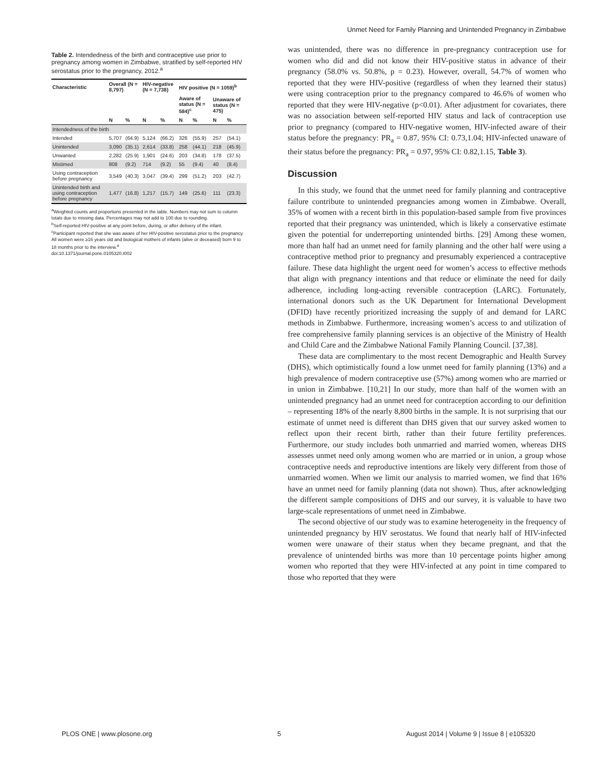Table 2. Intendedness of the birth and contraceptive use prior to pregnancy among women in Zimbabwe, stratified by self-reported HIV serostatus prior to the pregnancy, 2012.<sup>a</sup>
| Characteristic | Overall (N = 8,797) | | HIV-negative (N = 7,738) | | HIV positive (N = 1059)<sup>b</sup> | | | |
| --- | --- | --- | --- | --- | --- | --- | --- | --- |
| | | | | | Aware of status (N = 584)<sup>c</sup> | | Unaware of status (N = 475) | |
| | N | % | N | % | N | % | N | % |
| Intendedness of the birth | | | | | | | | |
| Intended | 5,707 | (64.9) | 5,124 | (66.2) | 326 | (55.9) | 257 | (54.1) |
| Unintended | 3,090 | (35.1) | 2,614 | (33.8) | 258 | (44.1) | 218 | (45.9) |
| Unwanted | 2,282 | (25.9) | 1,901 | (24.6) | 203 | (34.8) | 178 | (37.5) |
| Mistimed | 808 | (9.2) | 714 | (9.2) | 55 | (9.4) | 40 | (8.4) |
| Using contraception before pregnancy | 3,549 | (40.3) | 3,047 | (39.4) | 299 | (51.2) | 203 | (42.7) |
| Unintended birth and using contraception before pregnancy | 1,477 | (16.8) | 1,217 | (15.7) | 149 | (25.6) | 111 | (23.3) |
<sup>a</sup> Weighted counts and proportions presented in the table. Numbers may not sum to column totals due to missing data. Percentages may not add to 100 due to rounding.
<sup>b</sup> Self-reported HIV-positive at any point before, during, or after delivery of the infant.
<sup>c</sup> Participant reported that she was aware of her HIV-positive serostatus prior to the pregnancy.
All women were ≥16 years old and biological mothers of infants (alive or deceased) born 9 to 18 months prior to the interview.<sup>a</sup>
doi:10.1371/journal.pone.0105320.t002
Unmet Need for Family Planning and Unintended Pregnancy in Zimbabwe
was unintended, there was no difference in pre-pregnancy contraception use for women who did and did not know their HIV-positive status in advance of their pregnancy (58.0% vs. 50.8%, p = 0.23). However, overall, 54.7% of women who reported that they were HIV-positive (regardless of when they learned their status) were using contraception prior to the pregnancy compared to 46.6% of women who reported that they were HIV-negative (p<0.01). After adjustment for covariates, there was no association between self-reported HIV status and lack of contraception use prior to pregnancy (compared to HIV-negative women, HIV-infected aware of their status before the pregnancy: PR<sub>a</sub> = 0.87, 95% CI: 0.73,1.04; HIV-infected unaware of their status before the pregnancy: PR<sub>a</sub> = 0.97, 95% CI: 0.82,1.15, Table 3).
Discussion
In this study, we found that the unmet need for family planning and contraceptive failure contribute to unintended pregnancies among women in Zimbabwe. Overall, 35% of women with a recent birth in this population-based sample from five provinces reported that their pregnancy was unintended, which is likely a conservative estimate given the potential for underreporting unintended births. [29] Among these women, more than half had an unmet need for family planning and the other half were using a contraceptive method prior to pregnancy and presumably experienced a contraceptive failure. These data highlight the urgent need for women’s access to effective methods that align with pregnancy intentions and that reduce or eliminate the need for daily adherence, including long-acting reversible contraception (LARC). Fortunately, international donors such as the UK Department for International Development (DFID) have recently prioritized increasing the supply of and demand for LARC methods in Zimbabwe. Furthermore, increasing women’s access to and utilization of free comprehensive family planning services is an objective of the Ministry of Health and Child Care and the Zimbabwe National Family Planning Council. [37,38].
These data are complimentary to the most recent Demographic and Health Survey (DHS), which optimistically found a low unmet need for family planning (13%) and a high prevalence of modern contraceptive use (57%) among women who are married or in union in Zimbabwe. [10,21] In our study, more than half of the women with an unintended pregnancy had an unmet need for contraception according to our definition – representing 18% of the nearly 8,800 births in the sample. It is not surprising that our estimate of unmet need is different than DHS given that our survey asked women to reflect upon their recent birth, rather than their future fertility preferences. Furthermore, our study includes both unmarried and married women, whereas DHS assesses unmet need only among women who are married or in union, a group whose contraceptive needs and reproductive intentions are likely very different from those of unmarried women. When we limit our analysis to married women, we find that 16% have an unmet need for family planning (data not shown). Thus, after acknowledging the different sample compositions of DHS and our survey, it is valuable to have two large-scale representations of unmet need in Zimbabwe.
The second objective of our study was to examine heterogeneity in the frequency of unintended pregnancy by HIV serostatus. We found that nearly half of HIV-infected women were unaware of their status when they became pregnant, and that the prevalence of unintended births was more than 10 percentage points higher among women who reported that they were HIV-infected at any point in time compared to those who reported that they were
PLOS ONE | www.plosone.org 5 August 2014 | Volume 9 | Issue 8 | e105320